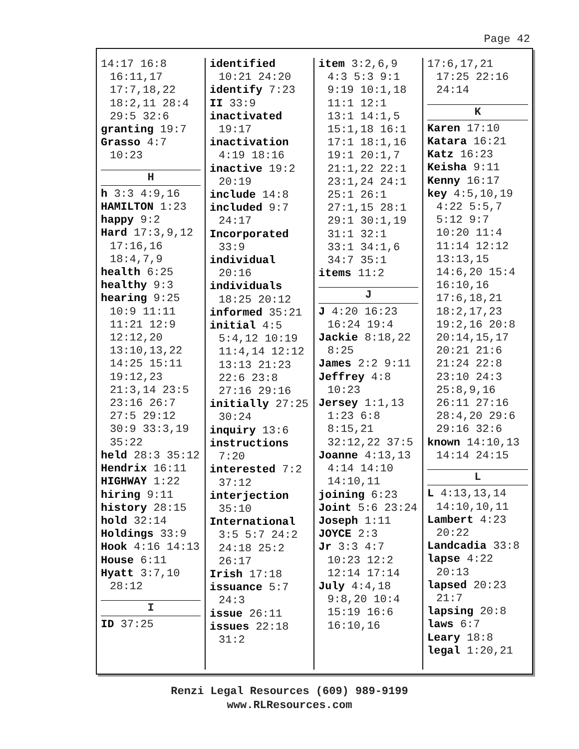Page 42
14:17 16:8 16:11,17 17:7,18,22 18:2,11 28:4 29:5 32:6
granting 19:7
Grasso 4:7 10:23
H
h 3:3 4:9,16
HAMILTON 1:23
happy 9:2
Hard 17:3,9,12 17:16,16 18:4,7,9
health 6:25
healthy 9:3
hearing 9:25 10:9 11:11 11:21 12:9 12:12,20 13:10,13,22 14:25 15:11 19:12,23 21:3,14 23:5 23:16 26:7 27:5 29:12 30:9 33:3,19 35:22
held 28:3 35:12
Hendrix 16:11
HIGHWAY 1:22
hiring 9:11
history 28:15
hold 32:14
Holdings 33:9
Hook 4:16 14:13
House 6:11
Hyatt 3:7,10 28:12
I
ID 37:25
identified 10:21 24:20
identify 7:23
II 33:9
inactivated 19:17
inactivation 4:19 18:16
inactive 19:2 20:19
include 14:8
included 9:7 24:17
Incorporated 33:9
individual 20:16
individuals 18:25 20:12
informed 35:21
initial 4:5 5:4,12 10:19 11:4,14 12:12 13:13 21:23 22:6 23:8 27:16 29:16
initially 27:25 30:24
inquiry 13:6
instructions 7:20
interested 7:2 37:12
interjection 35:10
International 3:5 5:7 24:2 24:18 25:2 26:17
Irish 17:18
issuance 5:7 24:3
issue 26:11
issues 22:18 31:2
item 3:2,6,9 4:3 5:3 9:1 9:19 10:1,18 11:1 12:1 13:1 14:1,5 15:1,18 16:1 17:1 18:1,16 19:1 20:1,7 21:1,22 22:1 23:1,24 24:1 25:1 26:1 27:1,15 28:1 29:1 30:1,19 31:1 32:1 33:1 34:1,6 34:7 35:1
items 11:2
J
J 4:20 16:23 16:24 19:4
Jackie 8:18,22 8:25
James 2:2 9:11
Jeffrey 4:8 10:23
Jersey 1:1,13 1:23 6:8 8:15,21 32:12,22 37:5
Joanne 4:13,13 4:14 14:10 14:10,11
joining 6:23
Joint 5:6 23:24
Joseph 1:11
JOYCE 2:3
Jr 3:3 4:7 10:23 12:2 12:14 17:14
July 4:4,18 9:8,20 10:4 15:19 16:6 16:10,16
17:6,17,21 17:25 22:16 24:14
K
Karen 17:10
Katara 16:21
Katz 16:23
Keisha 9:11
Kenny 16:17
key 4:5,10,19 4:22 5:5,7 5:12 9:7 10:20 11:4 11:14 12:12 13:13,15 14:6,20 15:4 16:10,16 17:6,18,21 18:2,17,23 19:2,16 20:8 20:14,15,17 20:21 21:6 21:24 22:8 23:10 24:3 25:8,9,16 26:11 27:16 28:4,20 29:6 29:16 32:6
known 14:10,13 14:14 24:15
L
L 4:13,13,14 14:10,10,11
Lambert 4:23 20:22
Landcadia 33:8
lapse 4:22 20:13
lapsed 20:23 21:7
lapsing 20:8
laws 6:7
Leary 18:8
legal 1:20,21
Renzi Legal Resources (609) 989-9199
www.RLResources.com